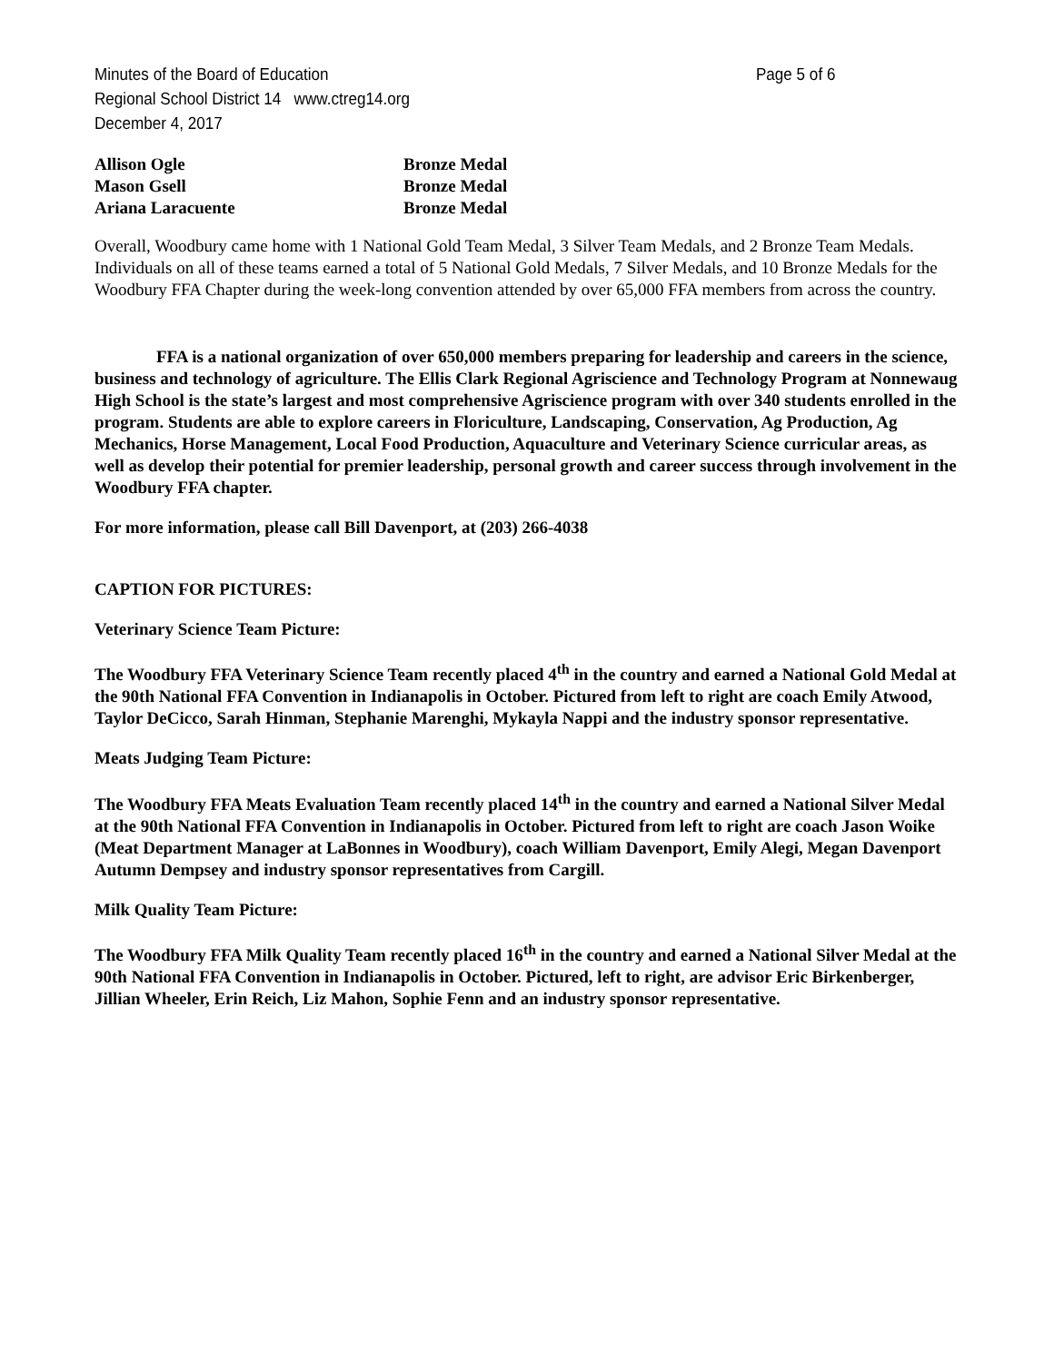Minutes of the Board of Education Page 5 of 6
Regional School District 14 www.ctreg14.org
December 4, 2017
| Allison Ogle | Bronze Medal |
| Mason Gsell | Bronze Medal |
| Ariana Laracuente | Bronze Medal |
Overall, Woodbury came home with 1 National Gold Team Medal, 3 Silver Team Medals, and 2 Bronze Team Medals.
Individuals on all of these teams earned a total of 5 National Gold Medals, 7 Silver Medals, and 10 Bronze Medals for the
Woodbury FFA Chapter during the week-long convention attended by over 65,000 FFA members from across the country.
FFA is a national organization of over 650,000 members preparing for leadership and careers in the science, business and technology of agriculture. The Ellis Clark Regional Agriscience and Technology Program at Nonnewaug High School is the state’s largest and most comprehensive Agriscience program with over 340 students enrolled in the program. Students are able to explore careers in Floriculture, Landscaping, Conservation, Ag Production, Ag Mechanics, Horse Management, Local Food Production, Aquaculture and Veterinary Science curricular areas, as well as develop their potential for premier leadership, personal growth and career success through involvement in the Woodbury FFA chapter.
For more information, please call Bill Davenport, at (203) 266-4038
CAPTION FOR PICTURES:
Veterinary Science Team Picture:
The Woodbury FFA Veterinary Science Team recently placed 4<sup>th</sup> in the country and earned a National Gold Medal at the 90th National FFA Convention in Indianapolis in October. Pictured from left to right are coach Emily Atwood, Taylor DeCicco, Sarah Hinman, Stephanie Marenghi, Mykayla Nappi and the industry sponsor representative.
Meats Judging Team Picture:
The Woodbury FFA Meats Evaluation Team recently placed 14<sup>th</sup> in the country and earned a National Silver Medal at the 90th National FFA Convention in Indianapolis in October. Pictured from left to right are coach Jason Woike (Meat Department Manager at LaBonnes in Woodbury), coach William Davenport, Emily Alegi, Megan Davenport Autumn Dempsey and industry sponsor representatives from Cargill.
Milk Quality Team Picture:
The Woodbury FFA Milk Quality Team recently placed 16<sup>th</sup> in the country and earned a National Silver Medal at the 90th National FFA Convention in Indianapolis in October. Pictured, left to right, are advisor Eric Birkenberger, Jillian Wheeler, Erin Reich, Liz Mahon, Sophie Fenn and an industry sponsor representative.